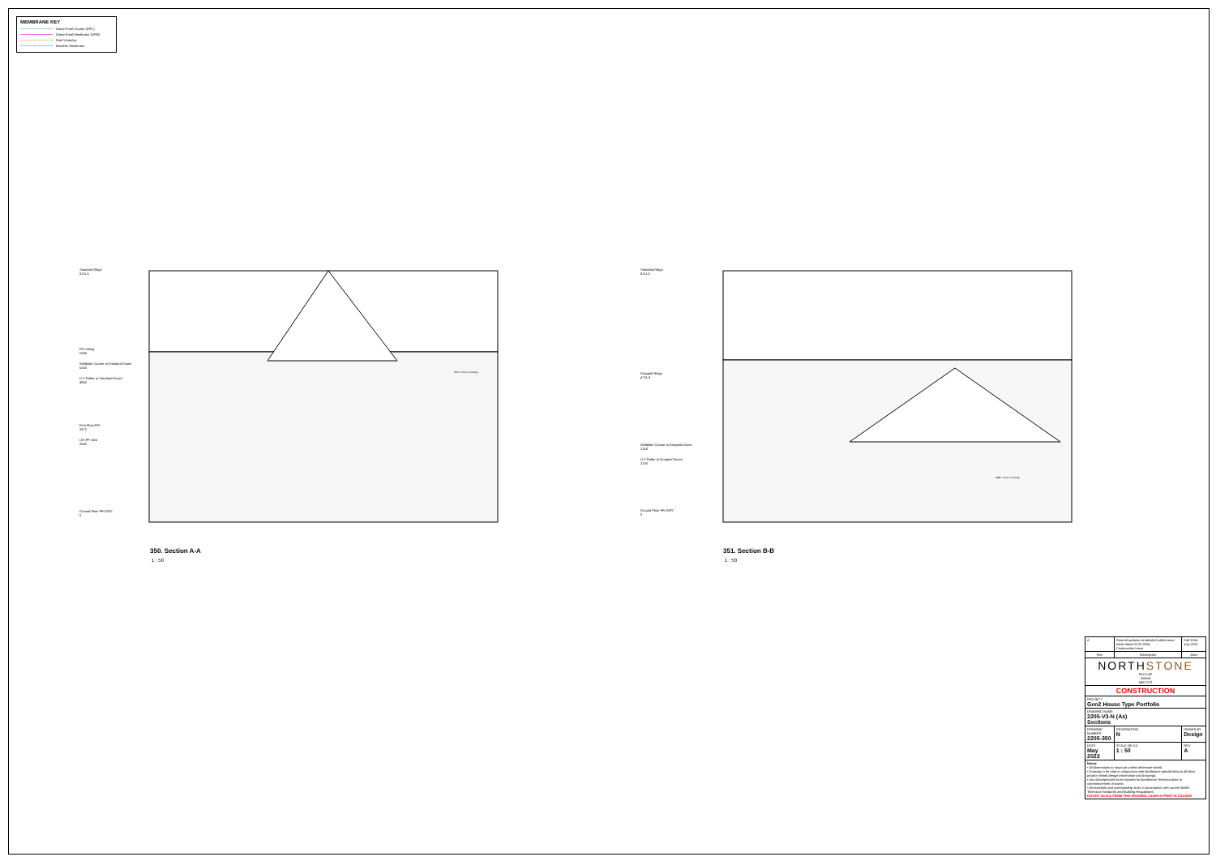MEMBRANE KEY
Damp Proof Course (DPC)
Damp Proof Membrane (DPM)
Roof Underlay
Breather Membrane
Standard Ridge
8111.5
FF Ceiling
5385
Wallplate Course at Standard Eaves
5325
U.S Rafter at Standard Eaves
4950
First Floor FFL
2872
U/S FF Joist
2550
Ground Floor FFL/DPC
0
2513 - Floor to Ceiling
350. Section A-A
1 : 50
Standard Ridge
8111.5
Dropped Ridge
4731.9
Wallplate Course at Dropped Eaves
2325
U.S Rafter at Dropped Eaves
2100
Ground Floor FFL/DPC
0
2385 - Floor to Ceiling
351. Section B-B
1 : 50
| A - | General updates as detailed within issue email dated 02.02.2024 Construction Issue | Feb 2024 July 2023 |
| Rev | Description | Date |
| NORTH STONE Peel L&P Salford M50 2TG | | |
| CONSTRUCTION | | |
| PROJECT Gen2 House Type Portfolio | | |
| DRAWING NAME 2205-V3-N (As) Sections | | |
| DRAWING NUMBER 2205-350 | DESIGNATION N | DRAWN BY Design |
| DATE May 2023 | SCALE (@ A1) 1 : 50 | REV A |
| Notes: • All dimensions to structure unless otherwise stated. • Drawing to be read in conjunction with Northstone specification & all other project related design information and drawings. • Any discrepancies to be reported to Northstone Technical prior to commencement of works. • All materials and workmanship to be in accordance with current NHBC Technical Standards and Building Regulations. DO NOT SCALE FROM THIS DRAWING. ALWAYS PRINT IN COLOUR. | | |